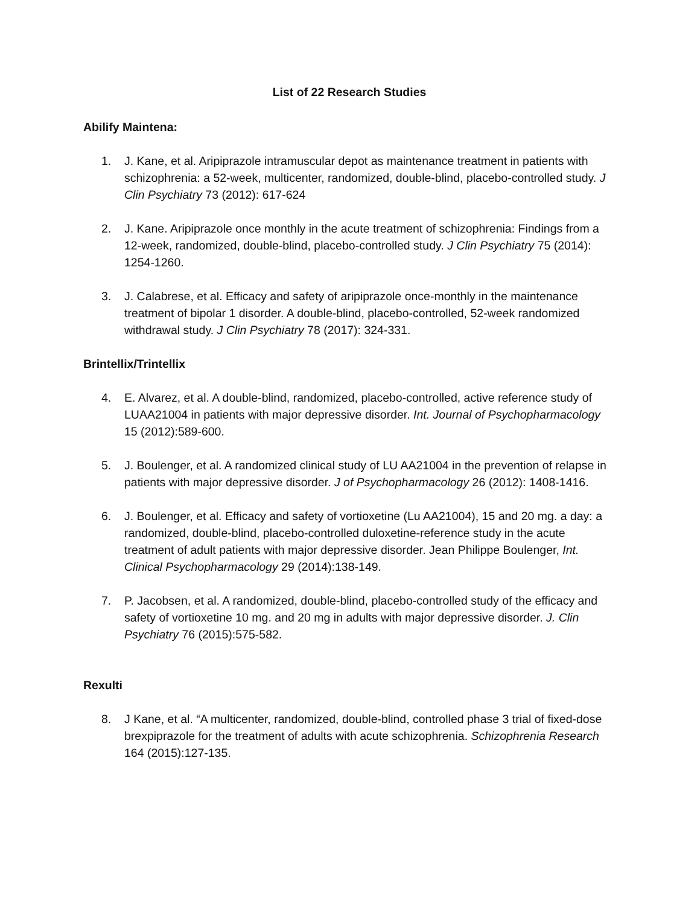List of 22 Research Studies
Abilify Maintena:
1. J. Kane, et al. Aripiprazole intramuscular depot as maintenance treatment in patients with schizophrenia: a 52-week, multicenter, randomized, double-blind, placebo-controlled study. J Clin Psychiatry 73 (2012): 617-624
2. J. Kane. Aripiprazole once monthly in the acute treatment of schizophrenia: Findings from a 12-week, randomized, double-blind, placebo-controlled study. J Clin Psychiatry 75 (2014): 1254-1260.
3. J. Calabrese, et al. Efficacy and safety of aripiprazole once-monthly in the maintenance treatment of bipolar 1 disorder. A double-blind, placebo-controlled, 52-week randomized withdrawal study. J Clin Psychiatry 78 (2017): 324-331.
Brintellix/Trintellix
4. E. Alvarez, et al. A double-blind, randomized, placebo-controlled, active reference study of LUAA21004 in patients with major depressive disorder. Int. Journal of Psychopharmacology 15 (2012):589-600.
5. J. Boulenger, et al. A randomized clinical study of LU AA21004 in the prevention of relapse in patients with major depressive disorder. J of Psychopharmacology 26 (2012): 1408-1416.
6. J. Boulenger, et al. Efficacy and safety of vortioxetine (Lu AA21004), 15 and 20 mg. a day: a randomized, double-blind, placebo-controlled duloxetine-reference study in the acute treatment of adult patients with major depressive disorder. Jean Philippe Boulenger, Int. Clinical Psychopharmacology 29 (2014):138-149.
7. P. Jacobsen, et al. A randomized, double-blind, placebo-controlled study of the efficacy and safety of vortioxetine 10 mg. and 20 mg in adults with major depressive disorder. J. Clin Psychiatry 76 (2015):575-582.
Rexulti
8. J Kane, et al. “A multicenter, randomized, double-blind, controlled phase 3 trial of fixed-dose brexpiprazole for the treatment of adults with acute schizophrenia. Schizophrenia Research 164 (2015):127-135.